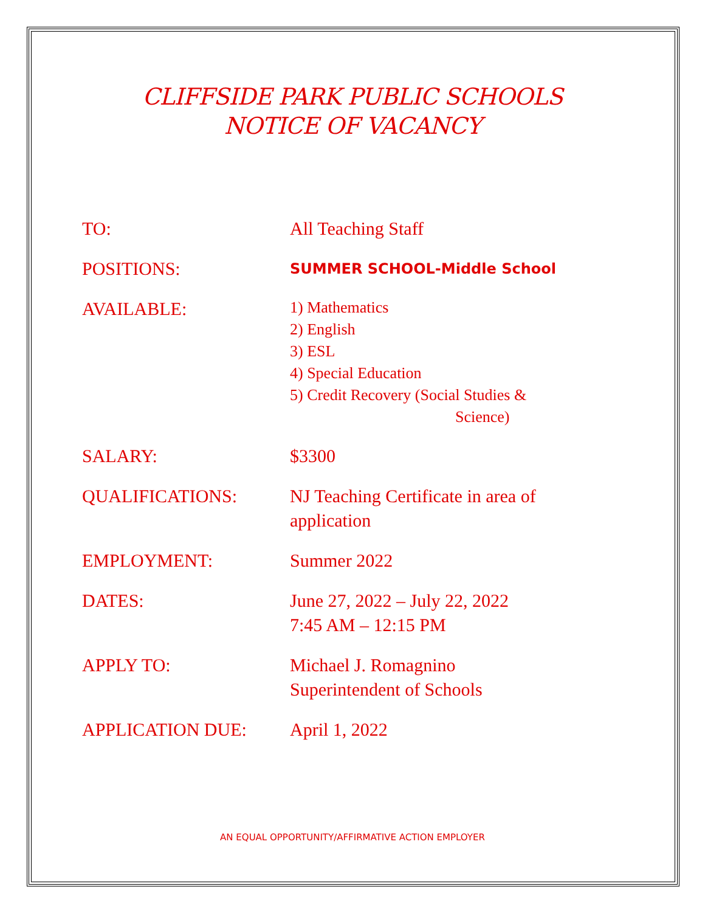CLIFFSIDE PARK PUBLIC SCHOOLS
NOTICE OF VACANCY
| TO: | All Teaching Staff |
| POSITIONS: | SUMMER SCHOOL-Middle School |
| AVAILABLE: | 1) Mathematics 2) English 3) ESL 4) Special Education 5) Credit Recovery (Social Studies & Science) |
| SALARY: | $3300 |
| QUALIFICATIONS: | NJ Teaching Certificate in area of application |
| EMPLOYMENT: | Summer 2022 |
| DATES: | June 27, 2022 – July 22, 2022 7:45 AM – 12:15 PM |
| APPLY TO: | Michael J. Romagnino Superintendent of Schools |
| APPLICATION DUE: | April 1, 2022 |
AN EQUAL OPPORTUNITY/AFFIRMATIVE ACTION EMPLOYER